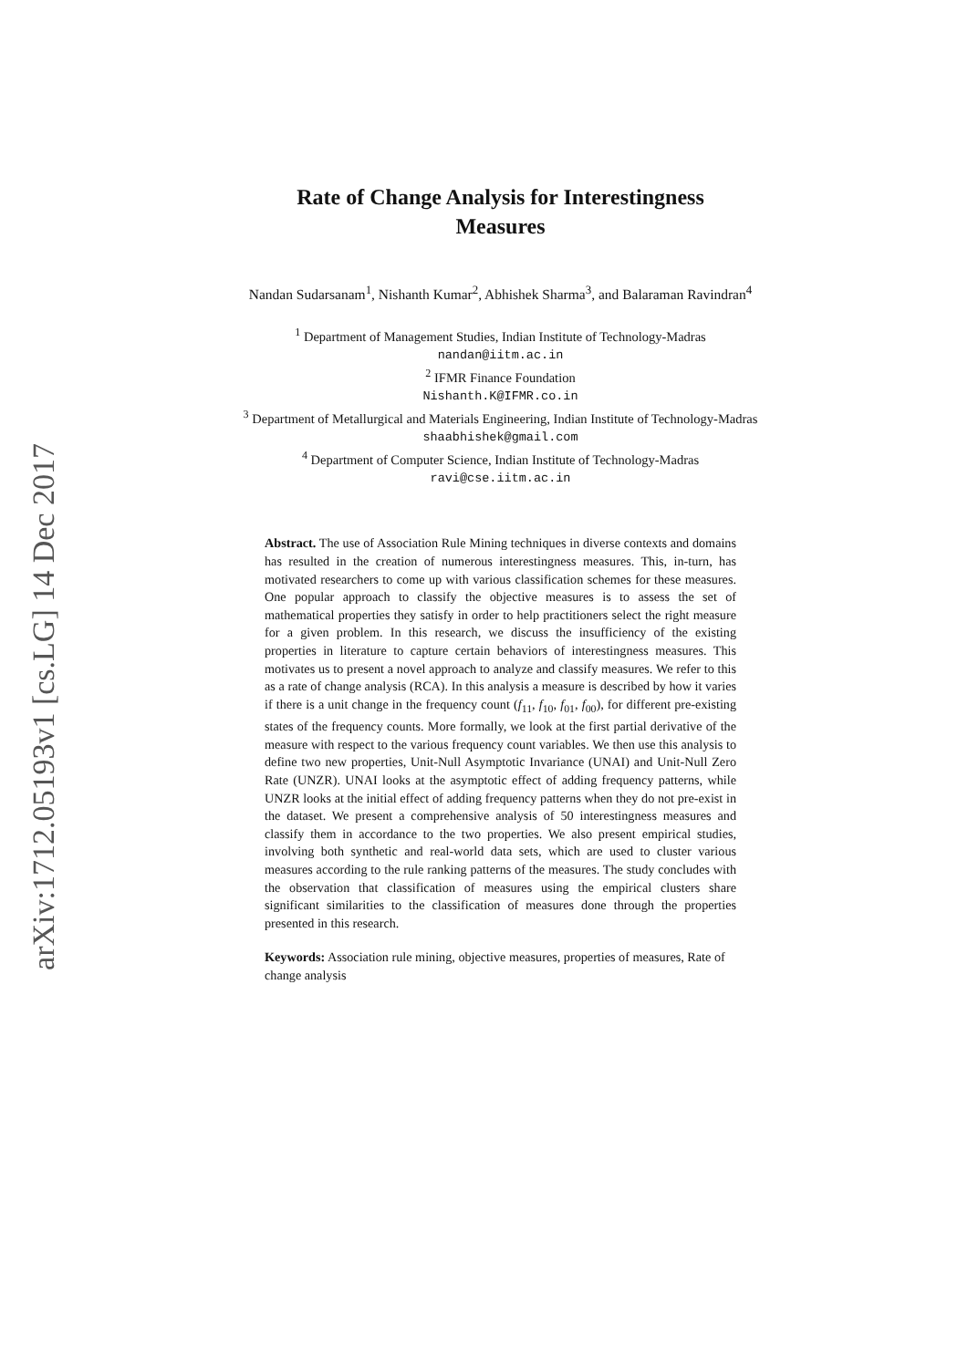arXiv:1712.05193v1 [cs.LG] 14 Dec 2017
Rate of Change Analysis for Interestingness
Measures
Nandan Sudarsanam<sup>1</sup>, Nishanth Kumar<sup>2</sup>, Abhishek Sharma<sup>3</sup>, and Balaraman Ravindran<sup>4</sup>
<sup>1</sup> Department of Management Studies, Indian Institute of Technology-Madras
nandan@iitm.ac.in
<sup>2</sup> IFMR Finance Foundation
Nishanth.K@IFMR.co.in
<sup>3</sup> Department of Metallurgical and Materials Engineering, Indian Institute of Technology-Madras
shaabhishek@gmail.com
<sup>4</sup> Department of Computer Science, Indian Institute of Technology-Madras
ravi@cse.iitm.ac.in
Abstract. The use of Association Rule Mining techniques in diverse contexts and domains has resulted in the creation of numerous interestingness measures. This, in-turn, has motivated researchers to come up with various classification schemes for these measures. One popular approach to classify the objective measures is to assess the set of mathematical properties they satisfy in order to help practitioners select the right measure for a given problem. In this research, we discuss the insufficiency of the existing properties in literature to capture certain behaviors of interestingness measures. This motivates us to present a novel approach to analyze and classify measures. We refer to this as a rate of change analysis (RCA). In this analysis a measure is described by how it varies if there is a unit change in the frequency count (f<sub>11</sub>, f<sub>10</sub>, f<sub>01</sub>, f<sub>00</sub>), for different pre-existing states of the frequency counts. More formally, we look at the first partial derivative of the measure with respect to the various frequency count variables. We then use this analysis to define two new properties, Unit-Null Asymptotic Invariance (UNAI) and Unit-Null Zero Rate (UNZR). UNAI looks at the asymptotic effect of adding frequency patterns, while UNZR looks at the initial effect of adding frequency patterns when they do not pre-exist in the dataset. We present a comprehensive analysis of 50 interestingness measures and classify them in accordance to the two properties. We also present empirical studies, involving both synthetic and real-world data sets, which are used to cluster various measures according to the rule ranking patterns of the measures. The study concludes with the observation that classification of measures using the empirical clusters share significant similarities to the classification of measures done through the properties presented in this research.
Keywords: Association rule mining, objective measures, properties of measures, Rate of change analysis